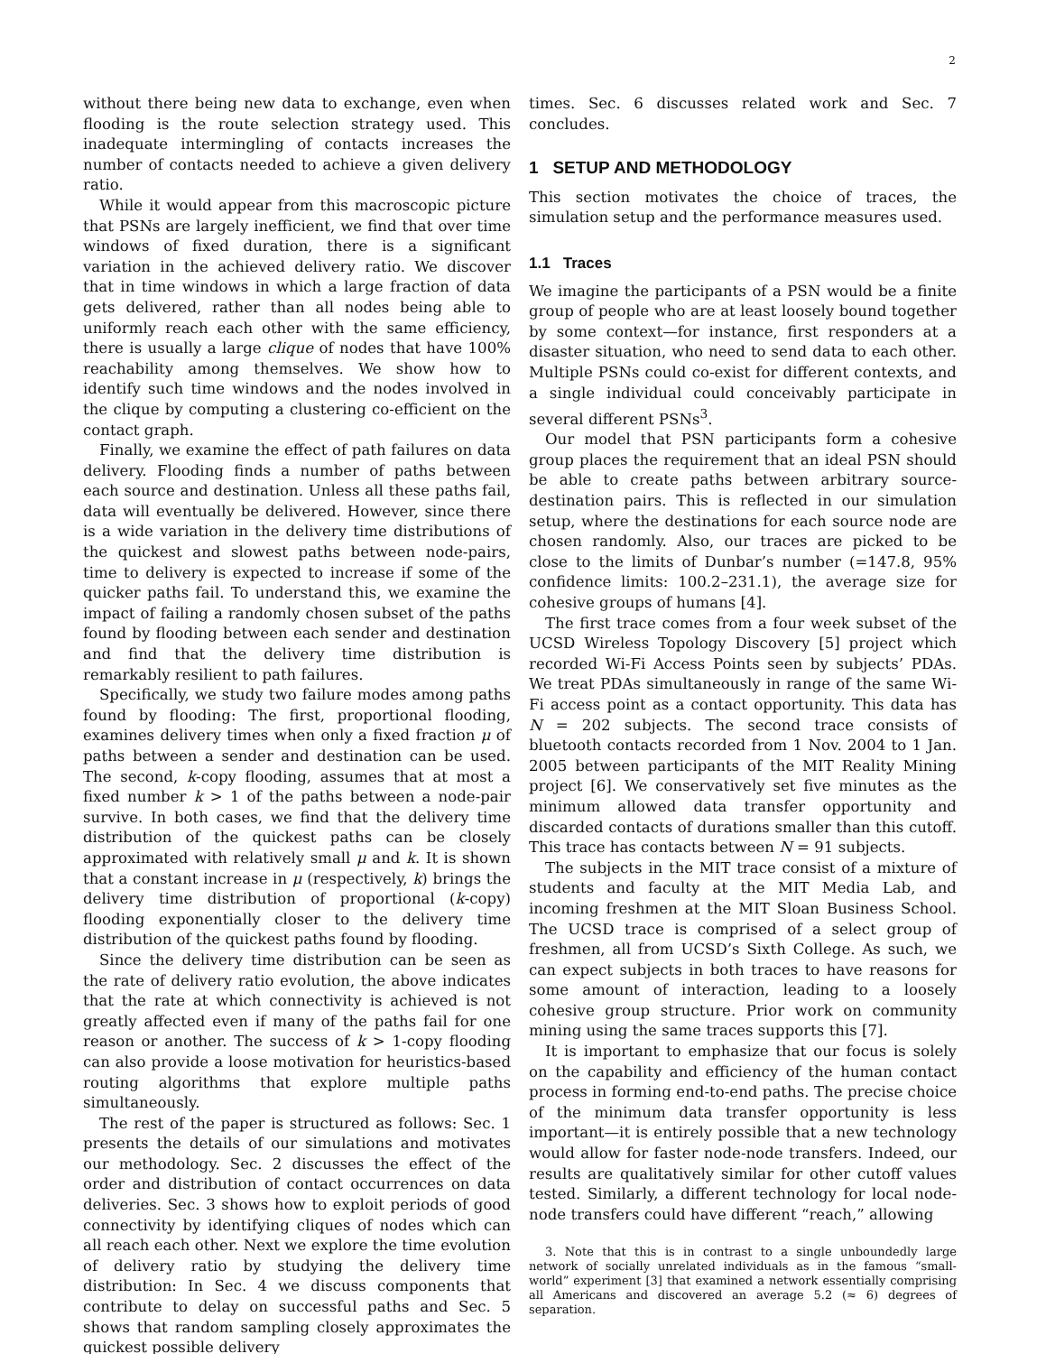2
without there being new data to exchange, even when flooding is the route selection strategy used. This inadequate intermingling of contacts increases the number of contacts needed to achieve a given delivery ratio.
While it would appear from this macroscopic picture that PSNs are largely inefficient, we find that over time windows of fixed duration, there is a significant variation in the achieved delivery ratio. We discover that in time windows in which a large fraction of data gets delivered, rather than all nodes being able to uniformly reach each other with the same efficiency, there is usually a large clique of nodes that have 100% reachability among themselves. We show how to identify such time windows and the nodes involved in the clique by computing a clustering co-efficient on the contact graph.
Finally, we examine the effect of path failures on data delivery. Flooding finds a number of paths between each source and destination. Unless all these paths fail, data will eventually be delivered. However, since there is a wide variation in the delivery time distributions of the quickest and slowest paths between node-pairs, time to delivery is expected to increase if some of the quicker paths fail. To understand this, we examine the impact of failing a randomly chosen subset of the paths found by flooding between each sender and destination and find that the delivery time distribution is remarkably resilient to path failures.
Specifically, we study two failure modes among paths found by flooding: The first, proportional flooding, examines delivery times when only a fixed fraction μ of paths between a sender and destination can be used. The second, k-copy flooding, assumes that at most a fixed number k > 1 of the paths between a node-pair survive. In both cases, we find that the delivery time distribution of the quickest paths can be closely approximated with relatively small μ and k. It is shown that a constant increase in μ (respectively, k) brings the delivery time distribution of proportional (k-copy) flooding exponentially closer to the delivery time distribution of the quickest paths found by flooding.
Since the delivery time distribution can be seen as the rate of delivery ratio evolution, the above indicates that the rate at which connectivity is achieved is not greatly affected even if many of the paths fail for one reason or another. The success of k > 1-copy flooding can also provide a loose motivation for heuristics-based routing algorithms that explore multiple paths simultaneously.
The rest of the paper is structured as follows: Sec. 1 presents the details of our simulations and motivates our methodology. Sec. 2 discusses the effect of the order and distribution of contact occurrences on data deliveries. Sec. 3 shows how to exploit periods of good connectivity by identifying cliques of nodes which can all reach each other. Next we explore the time evolution of delivery ratio by studying the delivery time distribution: In Sec. 4 we discuss components that contribute to delay on successful paths and Sec. 5 shows that random sampling closely approximates the quickest possible delivery
times. Sec. 6 discusses related work and Sec. 7 concludes.
1 SETUP AND METHODOLOGY
This section motivates the choice of traces, the simulation setup and the performance measures used.
1.1 Traces
We imagine the participants of a PSN would be a finite group of people who are at least loosely bound together by some context—for instance, first responders at a disaster situation, who need to send data to each other. Multiple PSNs could co-exist for different contexts, and a single individual could conceivably participate in several different PSNs<sup>3</sup>.
Our model that PSN participants form a cohesive group places the requirement that an ideal PSN should be able to create paths between arbitrary source-destination pairs. This is reflected in our simulation setup, where the destinations for each source node are chosen randomly. Also, our traces are picked to be close to the limits of Dunbar’s number (=147.8, 95% confidence limits: 100.2–231.1), the average size for cohesive groups of humans [4].
The first trace comes from a four week subset of the UCSD Wireless Topology Discovery [5] project which recorded Wi-Fi Access Points seen by subjects’ PDAs. We treat PDAs simultaneously in range of the same Wi-Fi access point as a contact opportunity. This data has N = 202 subjects. The second trace consists of bluetooth contacts recorded from 1 Nov. 2004 to 1 Jan. 2005 between participants of the MIT Reality Mining project [6]. We conservatively set five minutes as the minimum allowed data transfer opportunity and discarded contacts of durations smaller than this cutoff. This trace has contacts between N = 91 subjects.
The subjects in the MIT trace consist of a mixture of students and faculty at the MIT Media Lab, and incoming freshmen at the MIT Sloan Business School. The UCSD trace is comprised of a select group of freshmen, all from UCSD’s Sixth College. As such, we can expect subjects in both traces to have reasons for some amount of interaction, leading to a loosely cohesive group structure. Prior work on community mining using the same traces supports this [7].
It is important to emphasize that our focus is solely on the capability and efficiency of the human contact process in forming end-to-end paths. The precise choice of the minimum data transfer opportunity is less important—it is entirely possible that a new technology would allow for faster node-node transfers. Indeed, our results are qualitatively similar for other cutoff values tested. Similarly, a different technology for local node-node transfers could have different “reach,” allowing
3. Note that this is in contrast to a single unboundedly large network of socially unrelated individuals as in the famous “small-world” experiment [3] that examined a network essentially comprising all Americans and discovered an average 5.2 (≈ 6) degrees of separation.